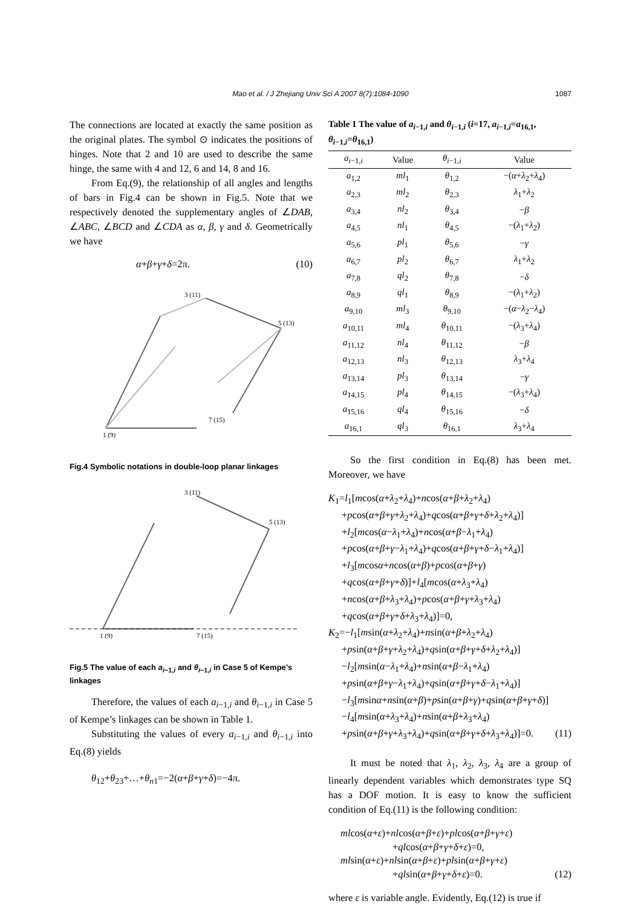Mao et al. / J Zhejiang Univ Sci A 2007 8(7):1084-1090
1087
The connections are located at exactly the same position as the original plates. The symbol ⊙ indicates the positions of hinges. Note that 2 and 10 are used to describe the same hinge, the same with 4 and 12, 6 and 14, 8 and 16.
From Eq.(9), the relationship of all angles and lengths of bars in Fig.4 can be shown in Fig.5. Note that we respectively denoted the supplementary angles of ∠DAB, ∠ABC, ∠BCD and ∠CDA as α, β, γ and δ. Geometrically we have
α+β+γ+δ=2π. (10)
1 (9)
3 (11)
5 (13)
7 (15)
Fig.4 Symbolic notations in double-loop planar linkages
1 (9)
3 (11)
5 (13)
7 (15)
Fig.5 The value of each a<sub>i−1,i</sub> and θ<sub>i−1,i</sub> in Case 5 of Kempe’s linkages
Therefore, the values of each a<sub>i−1,i</sub> and θ<sub>i−1,i</sub> in Case 5 of Kempe’s linkages can be shown in Table 1.
Substituting the values of every a<sub>i−1,i</sub> and θ<sub>i−1,i</sub> into Eq.(8) yields
θ<sub>12</sub>+θ<sub>23</sub>+…+θ<sub>n1</sub>=−2(α+β+γ+δ)=−4π.
Table 1 The value of a<sub>i−1,i</sub> and θ<sub>i−1,i</sub> (i=17, a<sub>i−1,i</sub>=a<sub>16,1</sub>, θ<sub>i−1,i</sub>=θ<sub>16,1</sub>)
| a<sub>i−1,i</sub> | Value | θ<sub>i−1,i</sub> | Value |
| --- | --- | --- | --- |
| a<sub>1,2</sub> | ml<sub>1</sub> | θ<sub>1,2</sub> | −( α + λ<sub>2</sub>+ λ<sub>4</sub>) |
| a<sub>2,3</sub> | ml<sub>2</sub> | θ<sub>2,3</sub> | λ<sub>1</sub>+ λ<sub>2</sub> |
| a<sub>3,4</sub> | nl<sub>2</sub> | θ<sub>3,4</sub> | − β |
| a<sub>4,5</sub> | nl<sub>1</sub> | θ<sub>4,5</sub> | −( λ<sub>1</sub>+ λ<sub>2</sub>) |
| a<sub>5,6</sub> | pl<sub>1</sub> | θ<sub>5,6</sub> | − γ |
| a<sub>6,7</sub> | pl<sub>2</sub> | θ<sub>6,7</sub> | λ<sub>1</sub>+ λ<sub>2</sub> |
| a<sub>7,8</sub> | ql<sub>2</sub> | θ<sub>7,8</sub> | − δ |
| a<sub>8,9</sub> | ql<sub>1</sub> | θ<sub>8,9</sub> | −( λ<sub>1</sub>+ λ<sub>2</sub>) |
| a<sub>9,10</sub> | ml<sub>3</sub> | θ<sub>9,10</sub> | −( α − λ<sub>2</sub>− λ<sub>4</sub>) |
| a<sub>10,11</sub> | ml<sub>4</sub> | θ<sub>10,11</sub> | −( λ<sub>3</sub>+ λ<sub>4</sub>) |
| a<sub>11,12</sub> | nl<sub>4</sub> | θ<sub>11,12</sub> | − β |
| a<sub>12,13</sub> | nl<sub>3</sub> | θ<sub>12,13</sub> | λ<sub>3</sub>+ λ<sub>4</sub> |
| a<sub>13,14</sub> | pl<sub>3</sub> | θ<sub>13,14</sub> | − γ |
| a<sub>14,15</sub> | pl<sub>4</sub> | θ<sub>14,15</sub> | −( λ<sub>3</sub>+ λ<sub>4</sub>) |
| a<sub>15,16</sub> | ql<sub>4</sub> | θ<sub>15,16</sub> | − δ |
| a<sub>16,1</sub> | ql<sub>3</sub> | θ<sub>16,1</sub> | λ<sub>3</sub>+ λ<sub>4</sub> |
So the first condition in Eq.(8) has been met. Moreover, we have
K<sub>1</sub>=l<sub>1</sub>[mcos(α+λ<sub>2</sub>+λ<sub>4</sub>)+ncos(α+β+λ<sub>2</sub>+λ<sub>4</sub>)
+pcos(α+β+γ+λ<sub>2</sub>+λ<sub>4</sub>)+qcos(α+β+γ+δ+λ<sub>2</sub>+λ<sub>4</sub>)]
+l<sub>2</sub>[mcos(α−λ<sub>1</sub>+λ<sub>4</sub>)+ncos(α+β−λ<sub>1</sub>+λ<sub>4</sub>)
+pcos(α+β+γ−λ<sub>1</sub>+λ<sub>4</sub>)+qcos(α+β+γ+δ−λ<sub>1</sub>+λ<sub>4</sub>)]
+l<sub>3</sub>[mcosα+ncos(α+β)+pcos(α+β+γ)
+qcos(α+β+γ+δ)]+l<sub>4</sub>[mcos(α+λ<sub>3</sub>+λ<sub>4</sub>)
+ncos(α+β+λ<sub>3</sub>+λ<sub>4</sub>)+pcos(α+β+γ+λ<sub>3</sub>+λ<sub>4</sub>)
+qcos(α+β+γ+δ+λ<sub>3</sub>+λ<sub>4</sub>)]=0,
K<sub>2</sub>=−l<sub>1</sub>[msin(α+λ<sub>2</sub>+λ<sub>4</sub>)+nsin(α+β+λ<sub>2</sub>+λ<sub>4</sub>)
+psin(α+β+γ+λ<sub>2</sub>+λ<sub>4</sub>)+qsin(α+β+γ+δ+λ<sub>2</sub>+λ<sub>4</sub>)]
−l<sub>2</sub>[msin(α−λ<sub>1</sub>+λ<sub>4</sub>)+nsin(α+β−λ<sub>1</sub>+λ<sub>4</sub>)
+psin(α+β+γ−λ<sub>1</sub>+λ<sub>4</sub>)+qsin(α+β+γ+δ−λ<sub>1</sub>+λ<sub>4</sub>)]
−l<sub>3</sub>[msinα+nsin(α+β)+psin(α+β+γ)+qsin(α+β+γ+δ)]
−l<sub>4</sub>[msin(α+λ<sub>3</sub>+λ<sub>4</sub>)+nsin(α+β+λ<sub>3</sub>+λ<sub>4</sub>)
+psin(α+β+γ+λ<sub>3</sub>+λ<sub>4</sub>)+qsin(α+β+γ+δ+λ<sub>3</sub>+λ<sub>4</sub>)]=0. (11)
It must be noted that λ<sub>1</sub>, λ<sub>2</sub>, λ<sub>3</sub>, λ<sub>4</sub> are a group of linearly dependent variables which demonstrates type SQ has a DOF motion. It is easy to know the sufficient condition of Eq.(11) is the following condition:
mlcos(α+ε)+nlcos(α+β+ε)+plcos(α+β+γ+ε)
+qlcos(α+β+γ+δ+ε)=0,
mlsin(α+ε)+nlsin(α+β+ε)+plsin(α+β+γ+ε)
+qlsin(α+β+γ+δ+ε)=0. (12)
where ε is variable angle. Evidently, Eq.(12) is true if